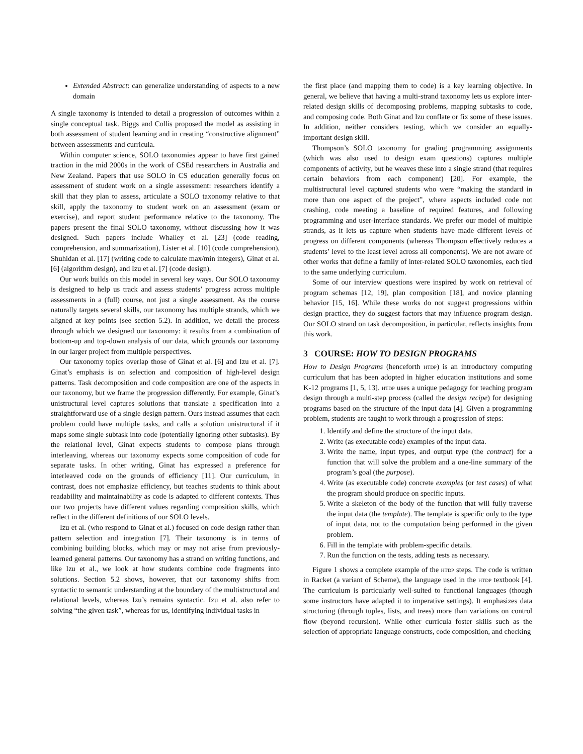Extended Abstract: can generalize understanding of aspects to a new domain
A single taxonomy is intended to detail a progression of outcomes within a single conceptual task. Biggs and Collis proposed the model as assisting in both assessment of student learning and in creating “constructive alignment” between assessments and curricula.
Within computer science, SOLO taxonomies appear to have first gained traction in the mid 2000s in the work of CSEd researchers in Australia and New Zealand. Papers that use SOLO in CS education generally focus on assessment of student work on a single assessment: researchers identify a skill that they plan to assess, articulate a SOLO taxonomy relative to that skill, apply the taxonomy to student work on an assessment (exam or exercise), and report student performance relative to the taxonomy. The papers present the final SOLO taxonomy, without discussing how it was designed. Such papers include Whalley et al. [23] (code reading, comprehension, and summarization), Lister et al. [10] (code comprehension), Shuhidan et al. [17] (writing code to calculate max/min integers), Ginat et al. [6] (algorithm design), and Izu et al. [7] (code design).
Our work builds on this model in several key ways. Our SOLO taxonomy is designed to help us track and assess students’ progress across multiple assessments in a (full) course, not just a single assessment. As the course naturally targets several skills, our taxonomy has multiple strands, which we aligned at key points (see section 5.2). In addition, we detail the process through which we designed our taxonomy: it results from a combination of bottom-up and top-down analysis of our data, which grounds our taxonomy in our larger project from multiple perspectives.
Our taxonomy topics overlap those of Ginat et al. [6] and Izu et al. [7]. Ginat’s emphasis is on selection and composition of high-level design patterns. Task decomposition and code composition are one of the aspects in our taxonomy, but we frame the progression differently. For example, Ginat’s unistructural level captures solutions that translate a specification into a straightforward use of a single design pattern. Ours instead assumes that each problem could have multiple tasks, and calls a solution unistructural if it maps some single subtask into code (potentially ignoring other subtasks). By the relational level, Ginat expects students to compose plans through interleaving, whereas our taxonomy expects some composition of code for separate tasks. In other writing, Ginat has expressed a preference for interleaved code on the grounds of efficiency [11]. Our curriculum, in contrast, does not emphasize efficiency, but teaches students to think about readability and maintainability as code is adapted to different contexts. Thus our two projects have different values regarding composition skills, which reflect in the different definitions of our SOLO levels.
Izu et al. (who respond to Ginat et al.) focused on code design rather than pattern selection and integration [7]. Their taxonomy is in terms of combining building blocks, which may or may not arise from previously-learned general patterns. Our taxonomy has a strand on writing functions, and like Izu et al., we look at how students combine code fragments into solutions. Section 5.2 shows, however, that our taxonomy shifts from syntactic to semantic understanding at the boundary of the multistructural and relational levels, whereas Izu’s remains syntactic. Izu et al. also refer to solving “the given task”, whereas for us, identifying individual tasks in
the first place (and mapping them to code) is a key learning objective. In general, we believe that having a multi-strand taxonomy lets us explore inter-related design skills of decomposing problems, mapping subtasks to code, and composing code. Both Ginat and Izu conflate or fix some of these issues. In addition, neither considers testing, which we consider an equally-important design skill.
Thompson’s SOLO taxonomy for grading programming assignments (which was also used to design exam questions) captures multiple components of activity, but he weaves these into a single strand (that requires certain behaviors from each component) [20]. For example, the multistructural level captured students who were “making the standard in more than one aspect of the project”, where aspects included code not crashing, code meeting a baseline of required features, and following programming and user-interface standards. We prefer our model of multiple strands, as it lets us capture when students have made different levels of progress on different components (whereas Thompson effectively reduces a students’ level to the least level across all components). We are not aware of other works that define a family of inter-related SOLO taxonomies, each tied to the same underlying curriculum.
Some of our interview questions were inspired by work on retrieval of program schemas [12, 19], plan composition [18], and novice planning behavior [15, 16]. While these works do not suggest progressions within design practice, they do suggest factors that may influence program design. Our SOLO strand on task decomposition, in particular, reflects insights from this work.
3 COURSE: HOW TO DESIGN PROGRAMS
How to Design Programs (henceforth htdp) is an introductory computing curriculum that has been adopted in higher education institutions and some K-12 programs [1, 5, 13]. htdp uses a unique pedagogy for teaching program design through a multi-step process (called the design recipe) for designing programs based on the structure of the input data [4]. Given a programming problem, students are taught to work through a progression of steps:
1. Identify and define the structure of the input data.
2. Write (as executable code) examples of the input data.
3. Write the name, input types, and output type (the contract) for a function that will solve the problem and a one-line summary of the program’s goal (the purpose).
4. Write (as executable code) concrete examples (or test cases) of what the program should produce on specific inputs.
5. Write a skeleton of the body of the function that will fully traverse the input data (the template). The template is specific only to the type of input data, not to the computation being performed in the given problem.
6. Fill in the template with problem-specific details.
7. Run the function on the tests, adding tests as necessary.
Figure 1 shows a complete example of the htdp steps. The code is written in Racket (a variant of Scheme), the language used in the htdp textbook [4]. The curriculum is particularly well-suited to functional languages (though some instructors have adapted it to imperative settings). It emphasizes data structuring (through tuples, lists, and trees) more than variations on control flow (beyond recursion). While other curricula foster skills such as the selection of appropriate language constructs, code composition, and checking